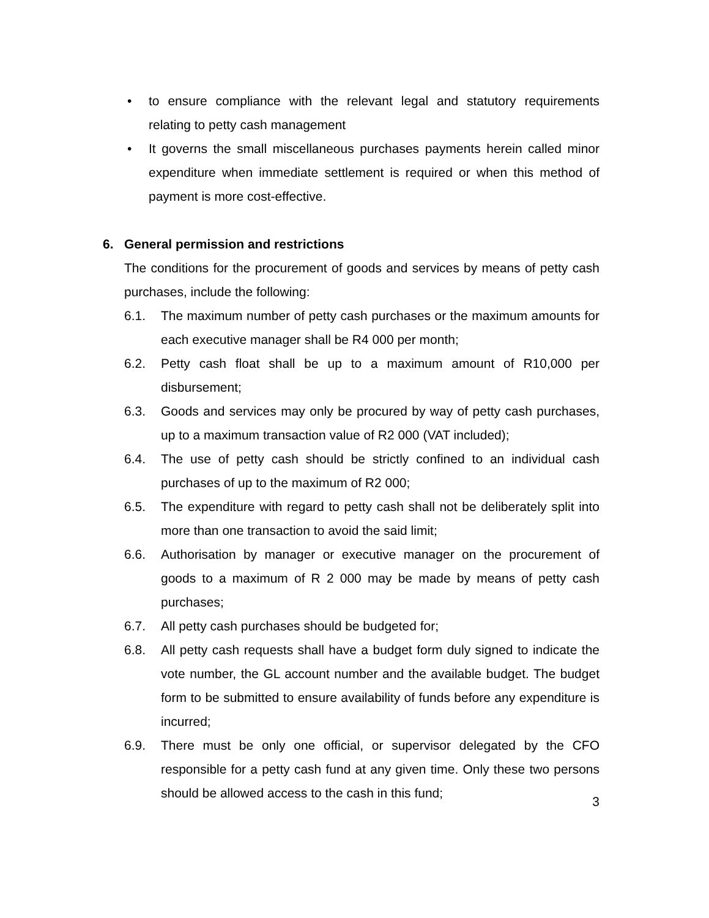• to ensure compliance with the relevant legal and statutory requirements relating to petty cash management
• It governs the small miscellaneous purchases payments herein called minor expenditure when immediate settlement is required or when this method of payment is more cost-effective.
6. General permission and restrictions
The conditions for the procurement of goods and services by means of petty cash purchases, include the following:
6.1. The maximum number of petty cash purchases or the maximum amounts for each executive manager shall be R4 000 per month;
6.2. Petty cash float shall be up to a maximum amount of R10,000 per disbursement;
6.3. Goods and services may only be procured by way of petty cash purchases, up to a maximum transaction value of R2 000 (VAT included);
6.4. The use of petty cash should be strictly confined to an individual cash purchases of up to the maximum of R2 000;
6.5. The expenditure with regard to petty cash shall not be deliberately split into more than one transaction to avoid the said limit;
6.6. Authorisation by manager or executive manager on the procurement of goods to a maximum of R 2 000 may be made by means of petty cash purchases;
6.7. All petty cash purchases should be budgeted for;
6.8. All petty cash requests shall have a budget form duly signed to indicate the vote number, the GL account number and the available budget. The budget form to be submitted to ensure availability of funds before any expenditure is incurred;
6.9. There must be only one official, or supervisor delegated by the CFO responsible for a petty cash fund at any given time. Only these two persons should be allowed access to the cash in this fund;
3